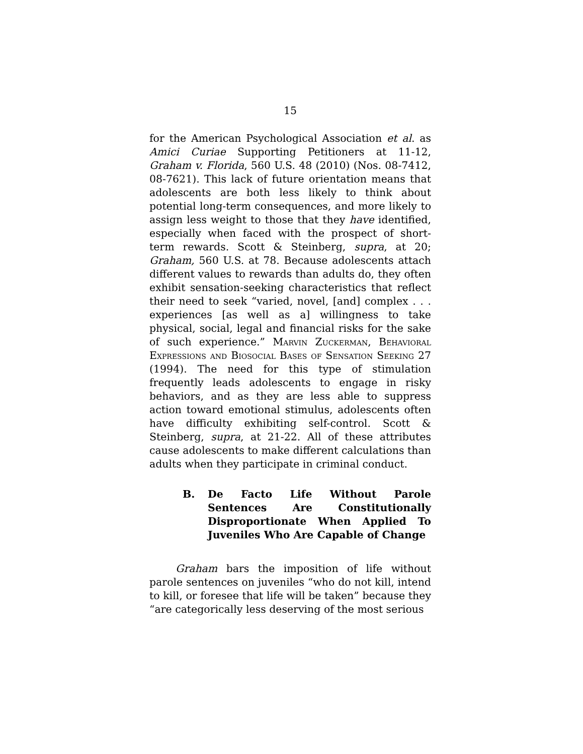15
for the American Psychological Association et al. as Amici Curiae Supporting Petitioners at 11-12, Graham v. Florida, 560 U.S. 48 (2010) (Nos. 08-7412, 08-7621). This lack of future orientation means that adolescents are both less likely to think about potential long-term consequences, and more likely to assign less weight to those that they have identified, especially when faced with the prospect of short-term rewards. Scott & Steinberg, supra, at 20; Graham, 560 U.S. at 78. Because adolescents attach different values to rewards than adults do, they often exhibit sensation-seeking characteristics that reflect their need to seek “varied, novel, [and] complex . . . experiences [as well as a] willingness to take physical, social, legal and financial risks for the sake of such experience.” Marvin Zuckerman, Behavioral Expressions and Biosocial Bases of Sensation Seeking 27 (1994). The need for this type of stimulation frequently leads adolescents to engage in risky behaviors, and as they are less able to suppress action toward emotional stimulus, adolescents often have difficulty exhibiting self-control. Scott & Steinberg, supra, at 21-22. All of these attributes cause adolescents to make different calculations than adults when they participate in criminal conduct.
B. De Facto Life Without Parole Sentences Are Constitutionally Disproportionate When Applied To Juveniles Who Are Capable of Change
Graham bars the imposition of life without parole sentences on juveniles “who do not kill, intend to kill, or foresee that life will be taken” because they “are categorically less deserving of the most serious